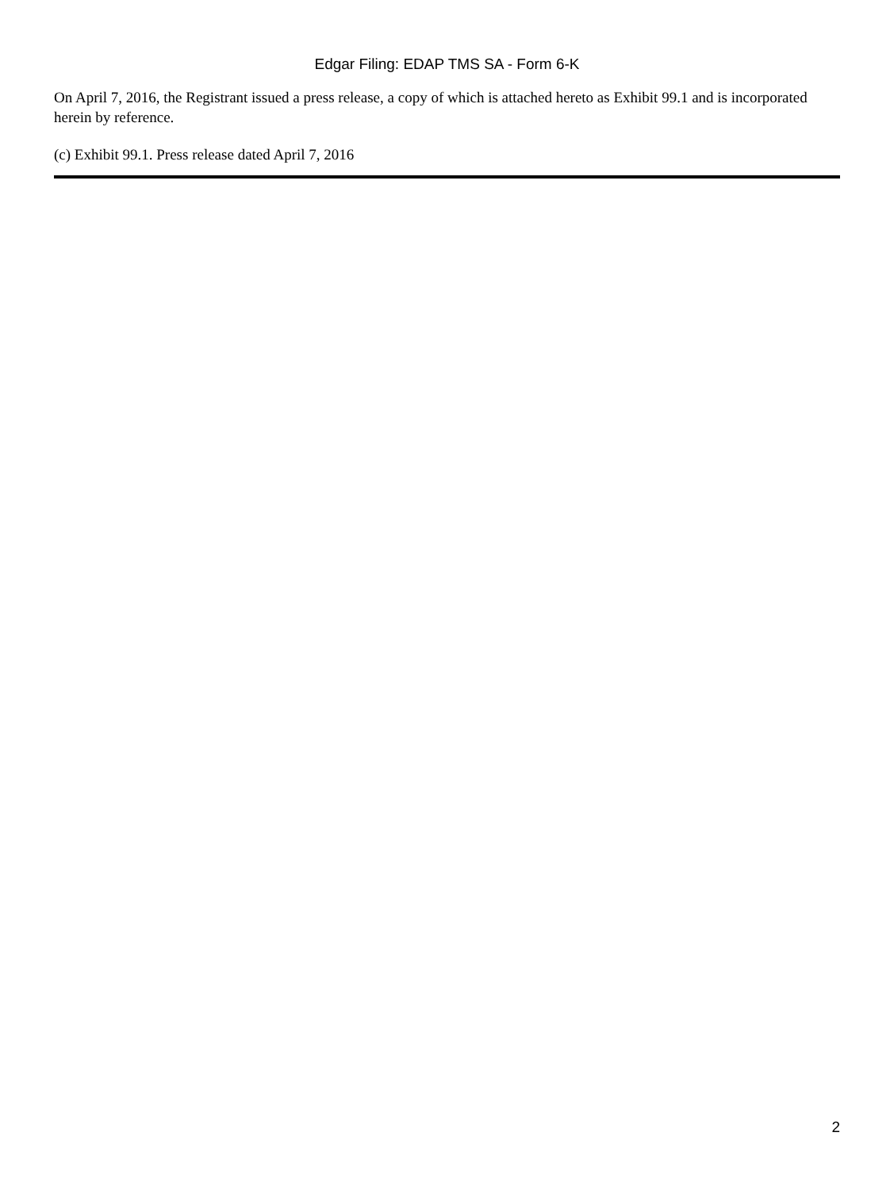Edgar Filing: EDAP TMS SA - Form 6-K
On April 7, 2016, the Registrant issued a press release, a copy of which is attached hereto as Exhibit 99.1 and is incorporated herein by reference.
(c) Exhibit 99.1. Press release dated April 7, 2016
2